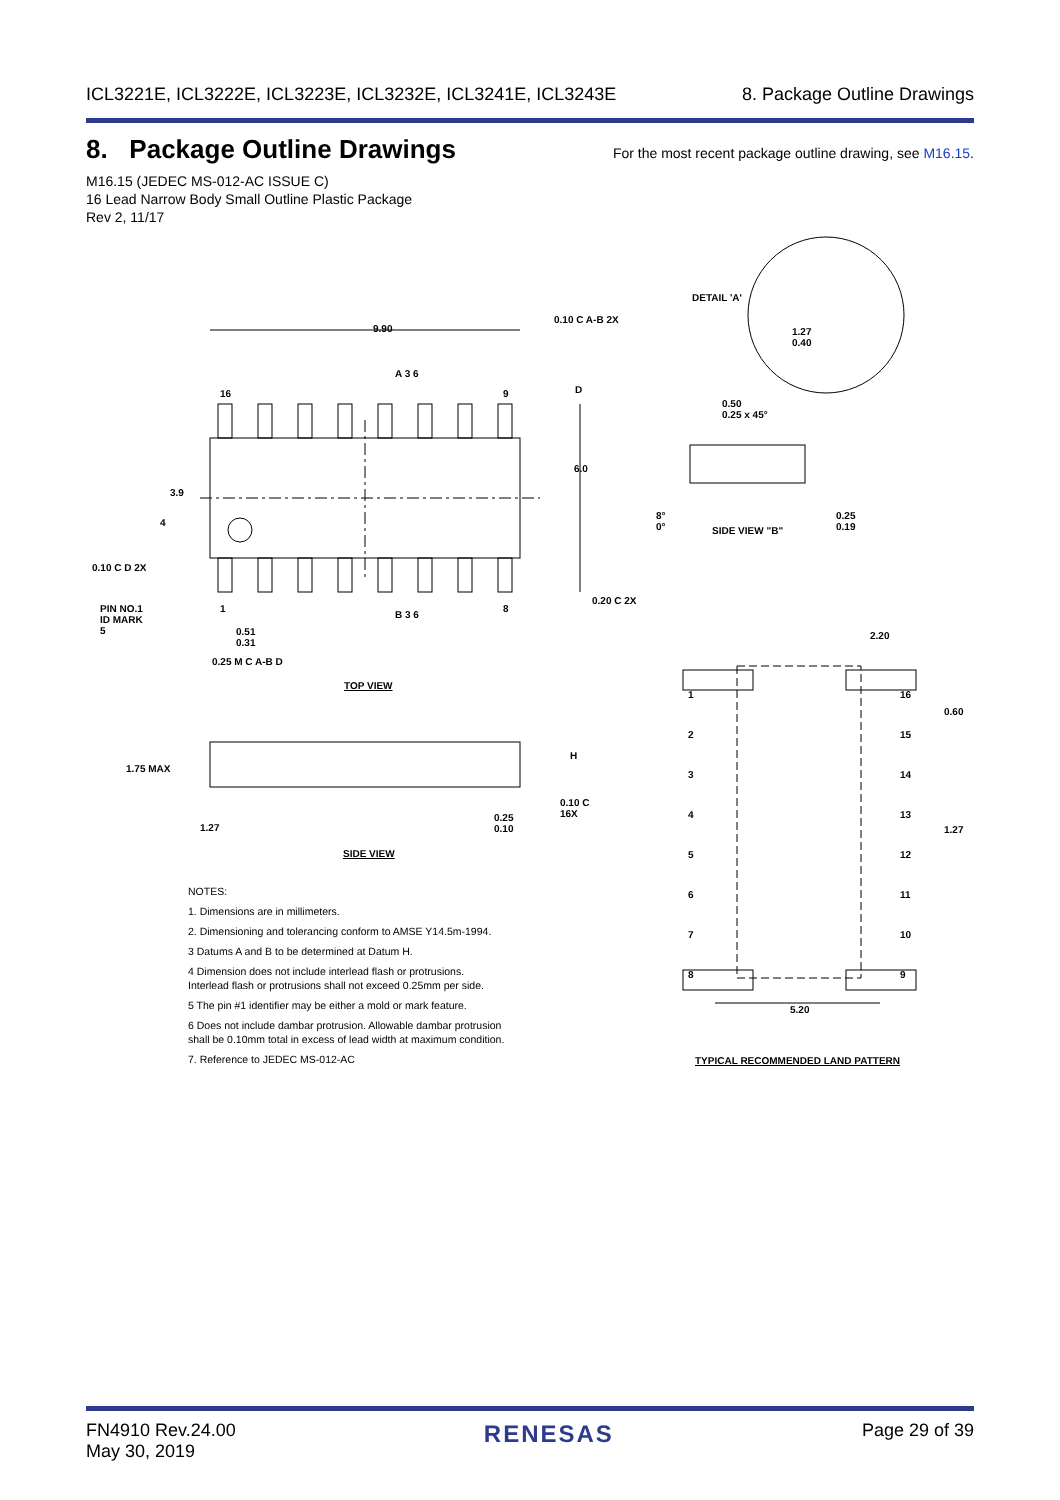ICL3221E, ICL3222E, ICL3223E, ICL3232E, ICL3241E, ICL3243E 8. Package Outline Drawings
8. Package Outline Drawings
For the most recent package outline drawing, see M16.15.
M16.15 (JEDEC MS-012-AC ISSUE C)
16 Lead Narrow Body Small Outline Plastic Package
Rev 2, 11/17
9.90
0.10 C A-B 2X
DETAIL 'A'
1.27
0.40
16 9 D
A 3 6
0.50
0.25 x 45°
6.0
3.9
4
8°
0°
SIDE VIEW "B"
0.25
0.19
0.10 C D 2X
0.20 C 2X
1 8
B 3 6
PIN NO.1
ID MARK
5
0.51
0.31
0.25 M C A-B D
2.20
0.60
TOP VIEW
1
2
3
4
5
6
7
8
16
15
14
13
12
11
10
9
1.27
H
1.75 MAX
0.10 C
16X
0.25
0.10
1.27
SIDE VIEW
5.20
TYPICAL RECOMMENDED LAND PATTERN
NOTES:
1. Dimensions are in millimeters.
2. Dimensioning and tolerancing conform to AMSE Y14.5m-1994.
3 Datums A and B to be determined at Datum H.
4 Dimension does not include interlead flash or protrusions.
Interlead flash or protrusions shall not exceed 0.25mm per side.
5 The pin #1 identifier may be either a mold or mark feature.
6 Does not include dambar protrusion. Allowable dambar protrusion
shall be 0.10mm total in excess of lead width at maximum condition.
7. Reference to JEDEC MS-012-AC
FN4910 Rev.24.00
May 30, 2019 RENESAS Page 29 of 39